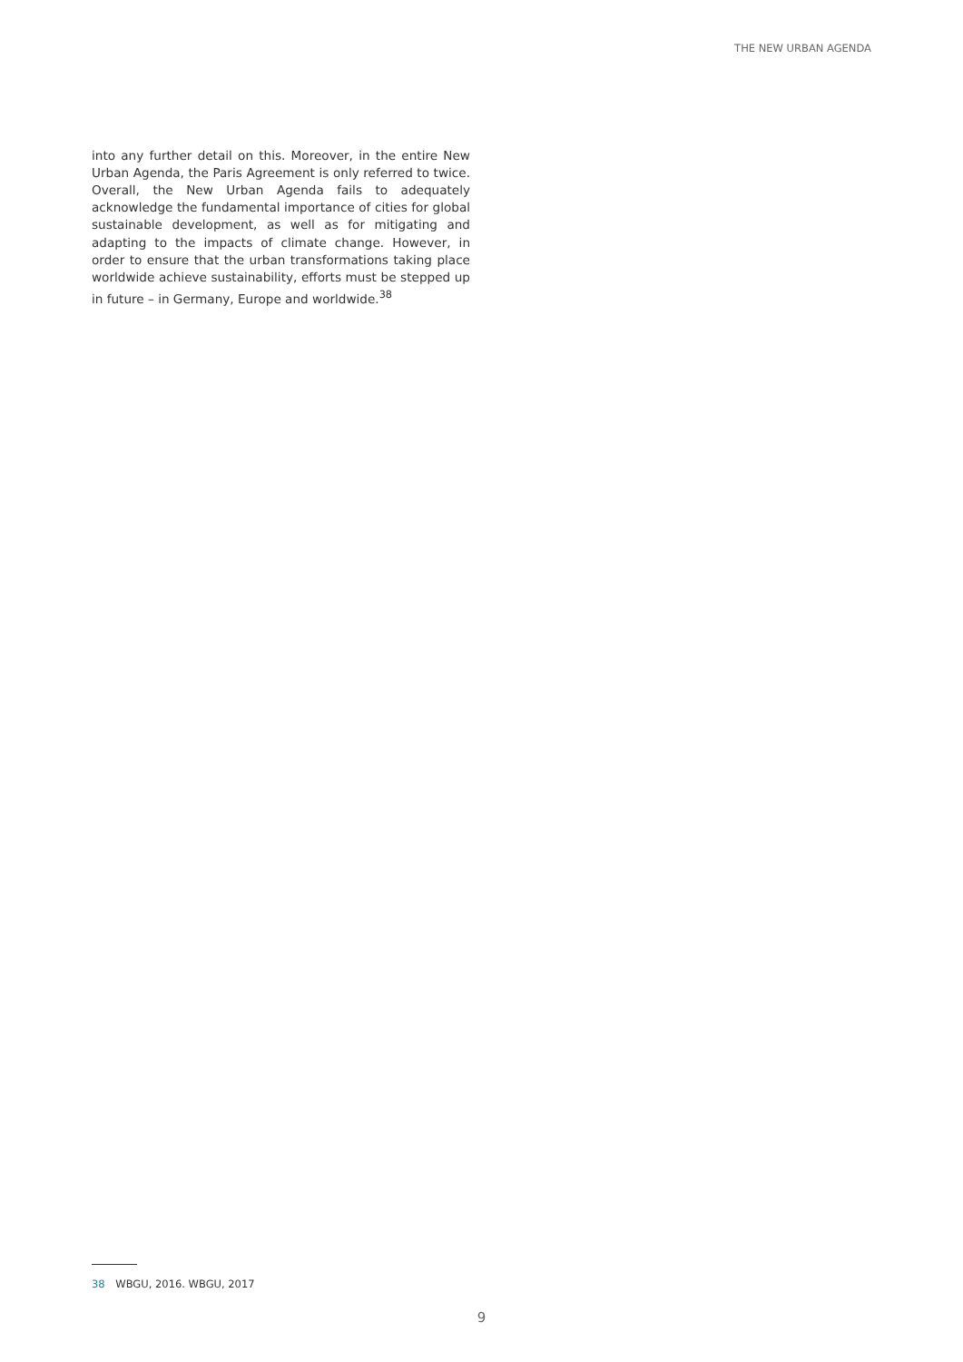THE NEW URBAN AGENDA
into any further detail on this. Moreover, in the entire New Urban Agenda, the Paris Agreement is only referred to twice. Overall, the New Urban Agenda fails to adequately acknowledge the fundamental importance of cities for global sustainable development, as well as for mitigating and adapting to the impacts of climate change. However, in order to ensure that the urban transformations taking place worldwide achieve sustainability, efforts must be stepped up in future – in Germany, Europe and worldwide.<sup>38</sup>
38 WBGU, 2016. WBGU, 2017
9